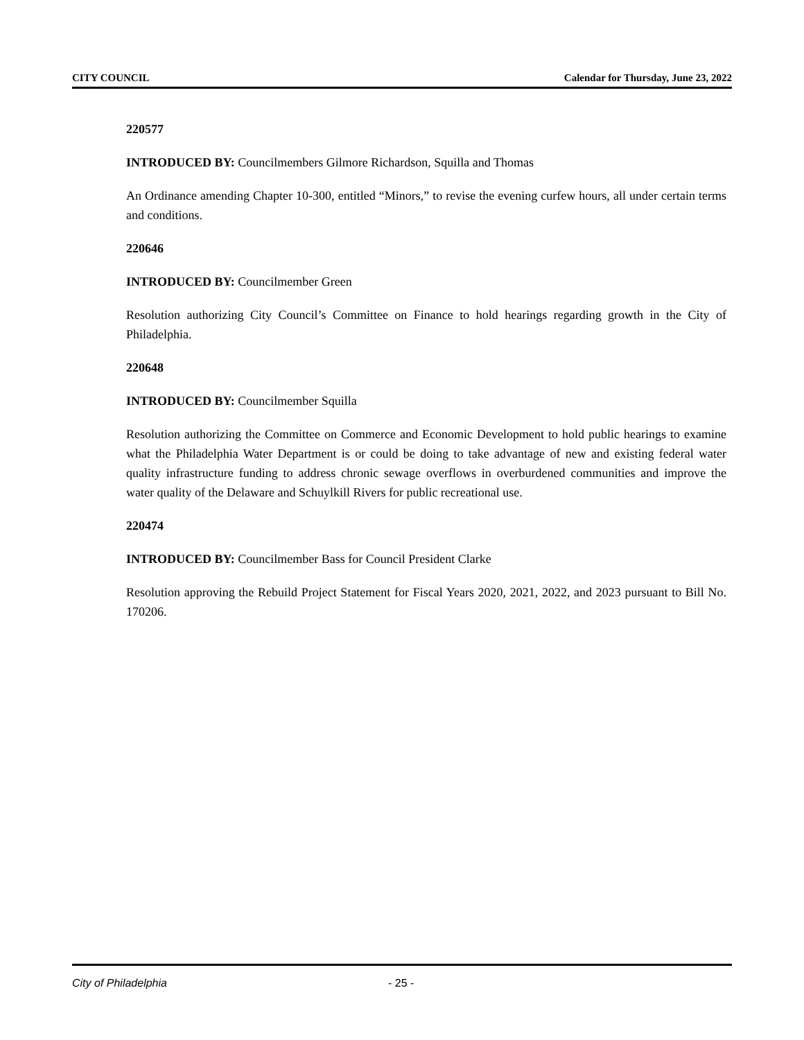CITY COUNCIL Calendar for Thursday, June 23, 2022
220577
INTRODUCED BY: Councilmembers Gilmore Richardson, Squilla and Thomas
An Ordinance amending Chapter 10-300, entitled “Minors,” to revise the evening curfew hours, all under certain terms and conditions.
220646
INTRODUCED BY: Councilmember Green
Resolution authorizing City Council’s Committee on Finance to hold hearings regarding growth in the City of Philadelphia.
220648
INTRODUCED BY: Councilmember Squilla
Resolution authorizing the Committee on Commerce and Economic Development to hold public hearings to examine what the Philadelphia Water Department is or could be doing to take advantage of new and existing federal water quality infrastructure funding to address chronic sewage overflows in overburdened communities and improve the water quality of the Delaware and Schuylkill Rivers for public recreational use.
220474
INTRODUCED BY: Councilmember Bass for Council President Clarke
Resolution approving the Rebuild Project Statement for Fiscal Years 2020, 2021, 2022, and 2023 pursuant to Bill No. 170206.
City of Philadelphia - 25 -